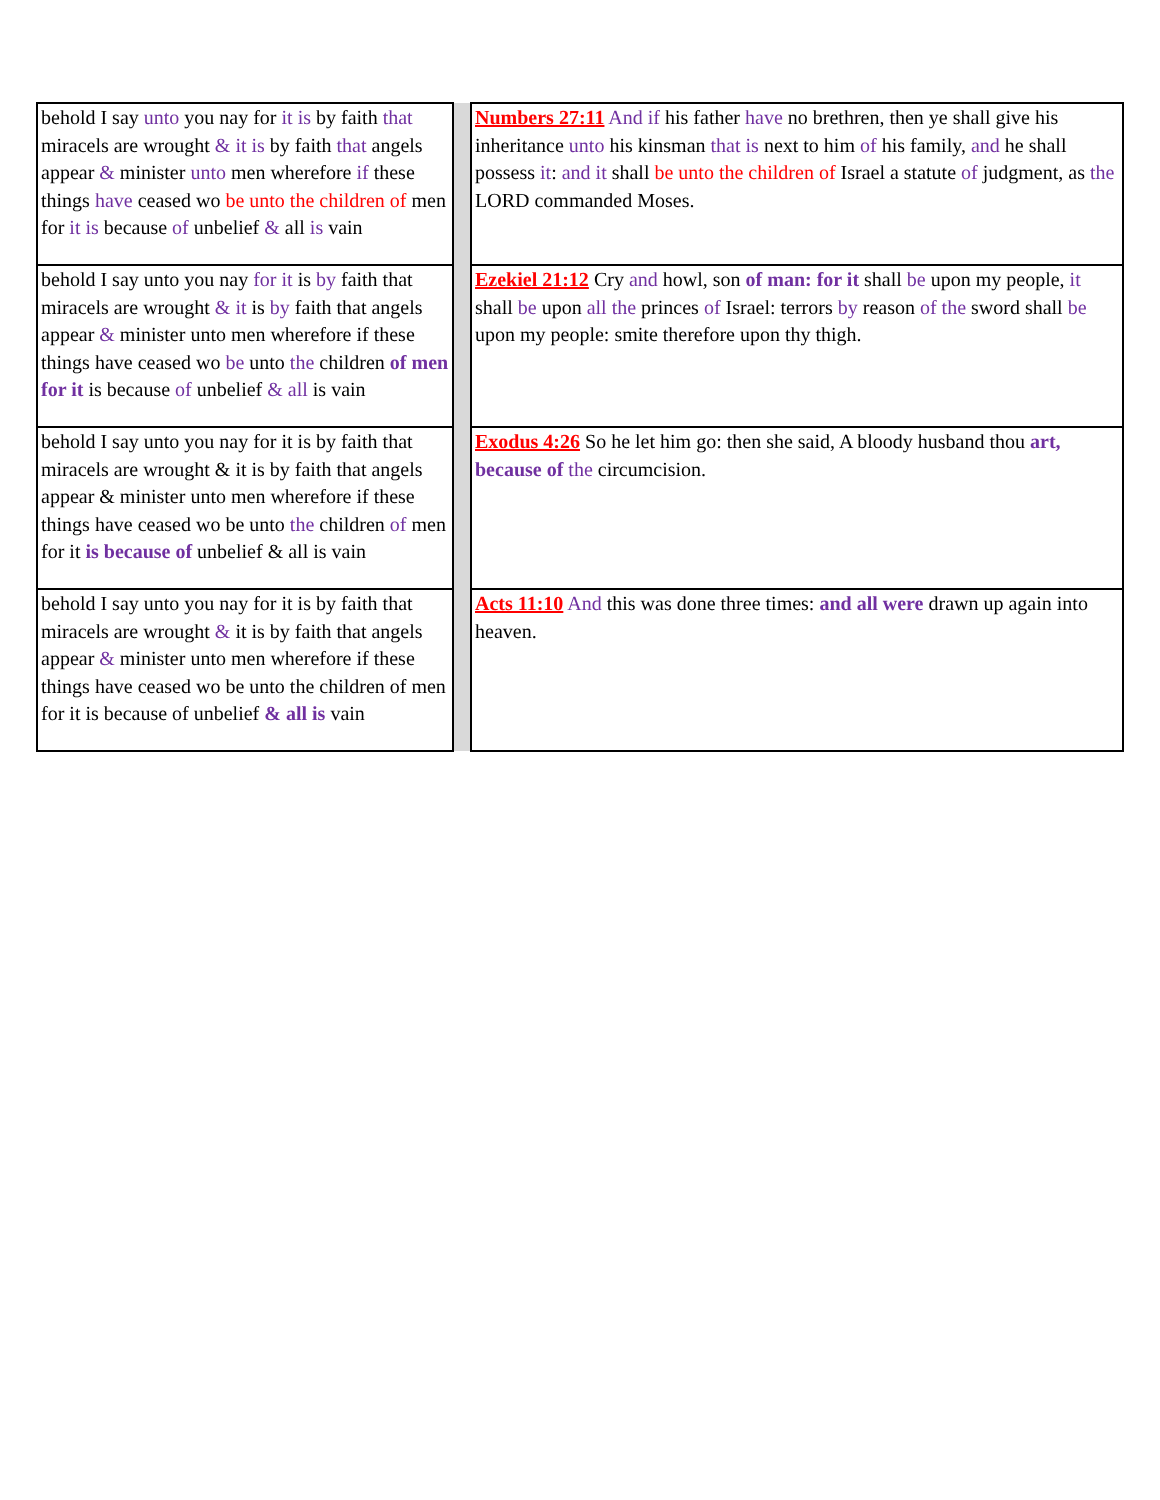| behold I say unto you nay for it is by faith that miracels are wrought & it is by faith that angels appear & minister unto men wherefore if these things have ceased wo be unto the children of men for it is because of unbelief & all is vain | | Numbers 27:11 And if his father have no brethren, then ye shall give his inheritance unto his kinsman that is next to him of his family, and he shall possess it : and it shall be unto the children of Israel a statute of judgment, as the LORD commanded Moses. |
| behold I say unto you nay for it is by faith that miracels are wrought & it is by faith that angels appear & minister unto men wherefore if these things have ceased wo be unto the children of men for it is because of unbelief & all is vain | | Ezekiel 21:12 Cry and howl, son of man: for it shall be upon my people, it shall be upon all the princes of Israel: terrors by reason of the sword shall be upon my people: smite therefore upon thy thigh. |
| behold I say unto you nay for it is by faith that miracels are wrought & it is by faith that angels appear & minister unto men wherefore if these things have ceased wo be unto the children of men for it is because of unbelief & all is vain | | Exodus 4:26 So he let him go: then she said, A bloody husband thou art, because of the circumcision. |
| behold I say unto you nay for it is by faith that miracels are wrought & it is by faith that angels appear & minister unto men wherefore if these things have ceased wo be unto the children of men for it is because of unbelief & all is vain | | Acts 11:10 And this was done three times: and all were drawn up again into heaven. |